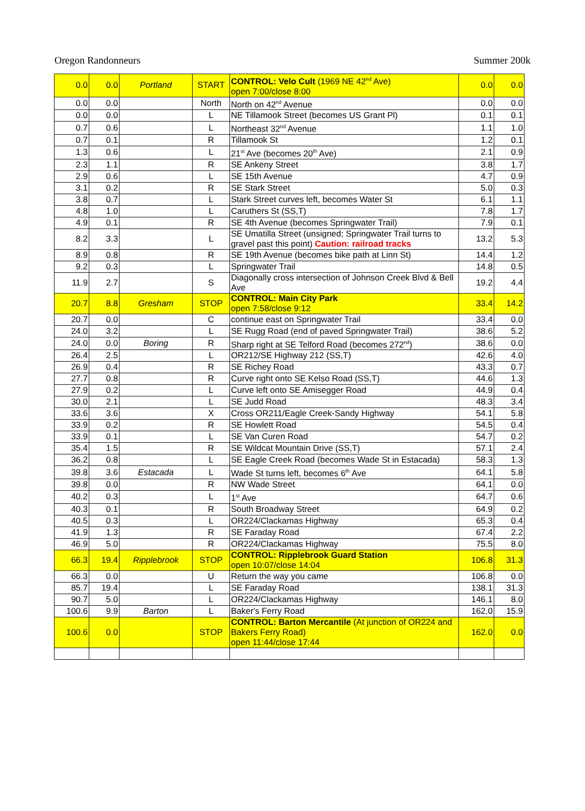Oregon Randonneurs Summer 200k
| 0.0 | 0.0 | Portland | START | CONTROL: Velo Cult (1969 NE 42<sup>nd</sup> Ave) open 7:00/close 8:00 | 0.0 | 0.0 |
| 0.0 | 0.0 | | North | North on 42<sup>nd</sup> Avenue | 0.0 | 0.0 |
| 0.0 | 0.0 | | L | NE Tillamook Street (becomes US Grant Pl) | 0.1 | 0.1 |
| 0.7 | 0.6 | | L | Northeast 32<sup>nd</sup> Avenue | 1.1 | 1.0 |
| 0.7 | 0.1 | | R | Tillamook St | 1.2 | 0.1 |
| 1.3 | 0.6 | | L | 21<sup>st</sup> Ave (becomes 20<sup>th</sup> Ave) | 2.1 | 0.9 |
| 2.3 | 1.1 | | R | SE Ankeny Street | 3.8 | 1.7 |
| 2.9 | 0.6 | | L | SE 15th Avenue | 4.7 | 0.9 |
| 3.1 | 0.2 | | R | SE Stark Street | 5.0 | 0.3 |
| 3.8 | 0.7 | | L | Stark Street curves left, becomes Water St | 6.1 | 1.1 |
| 4.8 | 1.0 | | L | Caruthers St (SS,T) | 7.8 | 1.7 |
| 4.9 | 0.1 | | R | SE 4th Avenue (becomes Springwater Trail) | 7.9 | 0.1 |
| 8.2 | 3.3 | | L | SE Umatilla Street (unsigned; Springwater Trail turns to gravel past this point) Caution: railroad tracks | 13.2 | 5.3 |
| 8.9 | 0.8 | | R | SE 19th Avenue (becomes bike path at Linn St) | 14.4 | 1.2 |
| 9.2 | 0.3 | | L | Springwater Trail | 14.8 | 0.5 |
| 11.9 | 2.7 | | S | Diagonally cross intersection of Johnson Creek Blvd & Bell Ave | 19.2 | 4.4 |
| 20.7 | 8.8 | Gresham | STOP | CONTROL: Main City Park open 7:58/close 9:12 | 33.4 | 14.2 |
| 20.7 | 0.0 | | C | continue east on Springwater Trail | 33.4 | 0.0 |
| 24.0 | 3.2 | | L | SE Rugg Road (end of paved Springwater Trail) | 38.6 | 5.2 |
| 24.0 | 0.0 | Boring | R | Sharp right at SE Telford Road (becomes 272<sup>nd</sup>) | 38.6 | 0.0 |
| 26.4 | 2.5 | | L | OR212/SE Highway 212 (SS,T) | 42.6 | 4.0 |
| 26.9 | 0.4 | | R | SE Richey Road | 43.3 | 0.7 |
| 27.7 | 0.8 | | R | Curve right onto SE Kelso Road (SS,T) | 44.6 | 1.3 |
| 27.9 | 0.2 | | L | Curve left onto SE Amisegger Road | 44.9 | 0.4 |
| 30.0 | 2.1 | | L | SE Judd Road | 48.3 | 3.4 |
| 33.6 | 3.6 | | X | Cross OR211/Eagle Creek-Sandy Highway | 54.1 | 5.8 |
| 33.9 | 0.2 | | R | SE Howlett Road | 54.5 | 0.4 |
| 33.9 | 0.1 | | L | SE Van Curen Road | 54.7 | 0.2 |
| 35.4 | 1.5 | | R | SE Wildcat Mountain Drive (SS,T) | 57.1 | 2.4 |
| 36.2 | 0.8 | | L | SE Eagle Creek Road (becomes Wade St in Estacada) | 58.3 | 1.3 |
| 39.8 | 3.6 | Estacada | L | Wade St turns left, becomes 6<sup>th</sup> Ave | 64.1 | 5.8 |
| 39.8 | 0.0 | | R | NW Wade Street | 64.1 | 0.0 |
| 40.2 | 0.3 | | L | 1<sup>st</sup> Ave | 64.7 | 0.6 |
| 40.3 | 0.1 | | R | South Broadway Street | 64.9 | 0.2 |
| 40.5 | 0.3 | | L | OR224/Clackamas Highway | 65.3 | 0.4 |
| 41.9 | 1.3 | | R | SE Faraday Road | 67.4 | 2.2 |
| 46.9 | 5.0 | | R | OR224/Clackamas Highway | 75.5 | 8.0 |
| 66.3 | 19.4 | Ripplebrook | STOP | CONTROL: Ripplebrook Guard Station open 10:07/close 14:04 | 106.8 | 31.3 |
| 66.3 | 0.0 | | U | Return the way you came | 106.8 | 0.0 |
| 85.7 | 19.4 | | L | SE Faraday Road | 138.1 | 31.3 |
| 90.7 | 5.0 | | L | OR224/Clackamas Highway | 146.1 | 8.0 |
| 100.6 | 9.9 | Barton | L | Baker's Ferry Road | 162.0 | 15.9 |
| 100.6 | 0.0 | | STOP | CONTROL: Barton Mercantile (At junction of OR224 and Bakers Ferry Road) open 11:44/close 17:44 | 162.0 | 0.0 |